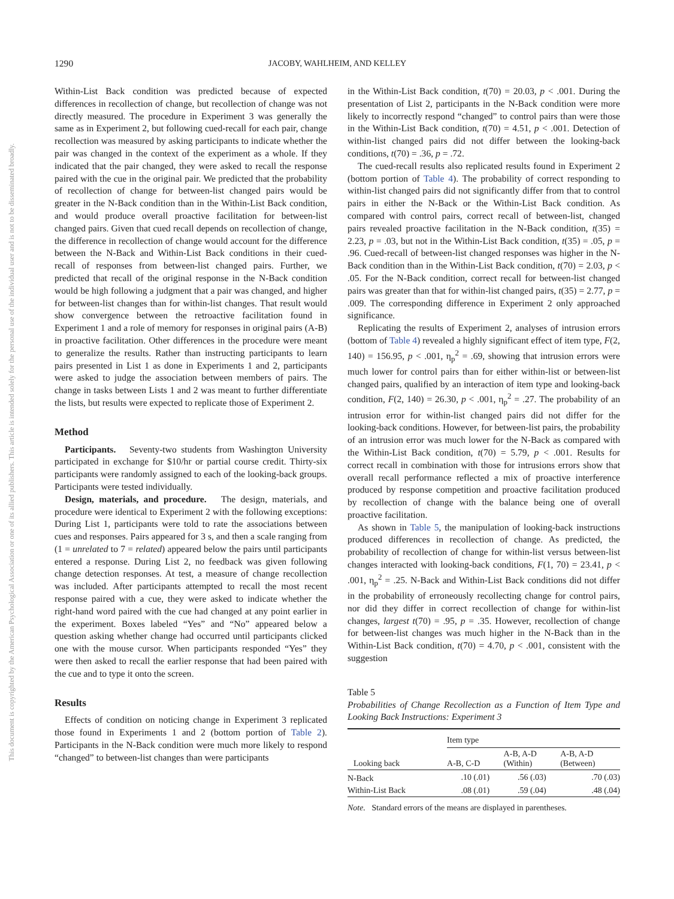1290 JACOBY, WAHLHEIM, AND KELLEY
This document is copyrighted by the American Psychological Association or one of its allied publishers. This article is intended solely for the personal use of the individual user and is not to be disseminated broadly.
Within-List Back condition was predicted because of expected differences in recollection of change, but recollection of change was not directly measured. The procedure in Experiment 3 was generally the same as in Experiment 2, but following cued-recall for each pair, change recollection was measured by asking participants to indicate whether the pair was changed in the context of the experiment as a whole. If they indicated that the pair changed, they were asked to recall the response paired with the cue in the original pair. We predicted that the probability of recollection of change for between-list changed pairs would be greater in the N-Back condition than in the Within-List Back condition, and would produce overall proactive facilitation for between-list changed pairs. Given that cued recall depends on recollection of change, the difference in recollection of change would account for the difference between the N-Back and Within-List Back conditions in their cued-recall of responses from between-list changed pairs. Further, we predicted that recall of the original response in the N-Back condition would be high following a judgment that a pair was changed, and higher for between-list changes than for within-list changes. That result would show convergence between the retroactive facilitation found in Experiment 1 and a role of memory for responses in original pairs (A-B) in proactive facilitation. Other differences in the procedure were meant to generalize the results. Rather than instructing participants to learn pairs presented in List 1 as done in Experiments 1 and 2, participants were asked to judge the association between members of pairs. The change in tasks between Lists 1 and 2 was meant to further differentiate the lists, but results were expected to replicate those of Experiment 2.
Method
Participants. Seventy-two students from Washington University participated in exchange for $10/hr or partial course credit. Thirty-six participants were randomly assigned to each of the looking-back groups. Participants were tested individually.
Design, materials, and procedure. The design, materials, and procedure were identical to Experiment 2 with the following exceptions: During List 1, participants were told to rate the associations between cues and responses. Pairs appeared for 3 s, and then a scale ranging from (1 = unrelated to 7 = related) appeared below the pairs until participants entered a response. During List 2, no feedback was given following change detection responses. At test, a measure of change recollection was included. After participants attempted to recall the most recent response paired with a cue, they were asked to indicate whether the right-hand word paired with the cue had changed at any point earlier in the experiment. Boxes labeled “Yes” and “No” appeared below a question asking whether change had occurred until participants clicked one with the mouse cursor. When participants responded “Yes” they were then asked to recall the earlier response that had been paired with the cue and to type it onto the screen.
Results
Effects of condition on noticing change in Experiment 3 replicated those found in Experiments 1 and 2 (bottom portion of Table 2). Participants in the N-Back condition were much more likely to respond “changed” to between-list changes than were participants
in the Within-List Back condition, t(70) = 20.03, p < .001. During the presentation of List 2, participants in the N-Back condition were more likely to incorrectly respond “changed” to control pairs than were those in the Within-List Back condition, t(70) = 4.51, p < .001. Detection of within-list changed pairs did not differ between the looking-back conditions, t(70) = .36, p = .72.
The cued-recall results also replicated results found in Experiment 2 (bottom portion of Table 4). The probability of correct responding to within-list changed pairs did not significantly differ from that to control pairs in either the N-Back or the Within-List Back condition. As compared with control pairs, correct recall of between-list, changed pairs revealed proactive facilitation in the N-Back condition, t(35) = 2.23, p = .03, but not in the Within-List Back condition, t(35) = .05, p = .96. Cued-recall of between-list changed responses was higher in the N-Back condition than in the Within-List Back condition, t(70) = 2.03, p < .05. For the N-Back condition, correct recall for between-list changed pairs was greater than that for within-list changed pairs, t(35) = 2.77, p = .009. The corresponding difference in Experiment 2 only approached significance.
Replicating the results of Experiment 2, analyses of intrusion errors (bottom of Table 4) revealed a highly significant effect of item type, F(2, 140) = 156.95, p < .001, η<sub>p</sub><sup>2</sup> = .69, showing that intrusion errors were much lower for control pairs than for either within-list or between-list changed pairs, qualified by an interaction of item type and looking-back condition, F(2, 140) = 26.30, p < .001, η<sub>p</sub><sup>2</sup> = .27. The probability of an intrusion error for within-list changed pairs did not differ for the looking-back conditions. However, for between-list pairs, the probability of an intrusion error was much lower for the N-Back as compared with the Within-List Back condition, t(70) = 5.79, p < .001. Results for correct recall in combination with those for intrusions errors show that overall recall performance reflected a mix of proactive interference produced by response competition and proactive facilitation produced by recollection of change with the balance being one of overall proactive facilitation.
As shown in Table 5, the manipulation of looking-back instructions produced differences in recollection of change. As predicted, the probability of recollection of change for within-list versus between-list changes interacted with looking-back conditions, F(1, 70) = 23.41, p < .001, η<sub>p</sub><sup>2</sup> = .25. N-Back and Within-List Back conditions did not differ in the probability of erroneously recollecting change for control pairs, nor did they differ in correct recollection of change for within-list changes, largest t(70) = .95, p = .35. However, recollection of change for between-list changes was much higher in the N-Back than in the Within-List Back condition, t(70) = 4.70, p < .001, consistent with the suggestion
Table 5
Probabilities of Change Recollection as a Function of Item Type and Looking Back Instructions: Experiment 3
| Looking back | Item type | | |
| --- | --- | --- | --- |
| | A-B, C-D | A-B, A-D (Within) | A-B, A-D (Between) |
| N-Back | .10 (.01) | .56 (.03) | .70 (.03) |
| Within-List Back | .08 (.01) | .59 (.04) | .48 (.04) |
Note. Standard errors of the means are displayed in parentheses.